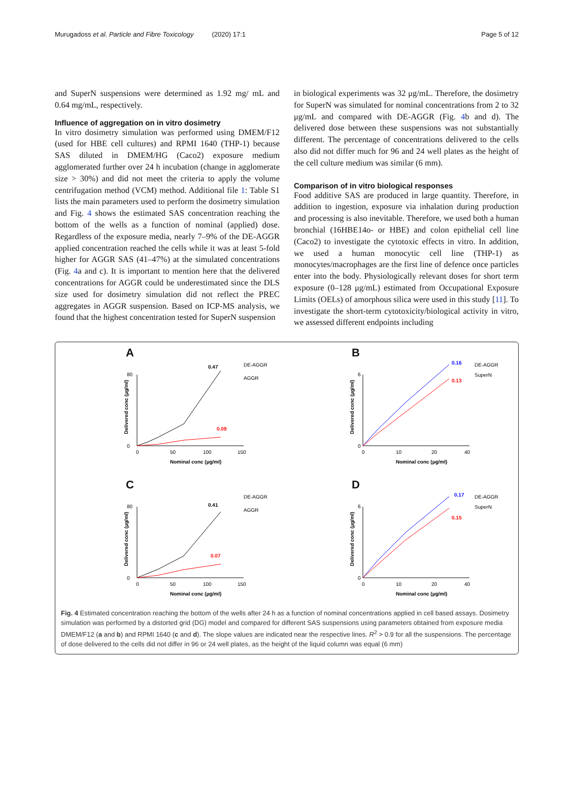Murugadoss et al. Particle and Fibre Toxicology (2020) 17:1 Page 5 of 12
and SuperN suspensions were determined as 1.92 mg/ mL and 0.64 mg/mL, respectively.
Influence of aggregation on in vitro dosimetry
In vitro dosimetry simulation was performed using DMEM/F12 (used for HBE cell cultures) and RPMI 1640 (THP-1) because SAS diluted in DMEM/HG (Caco2) exposure medium agglomerated further over 24 h incubation (change in agglomerate size > 30%) and did not meet the criteria to apply the volume centrifugation method (VCM) method. Additional file 1: Table S1 lists the main parameters used to perform the dosimetry simulation and Fig. 4 shows the estimated SAS concentration reaching the bottom of the wells as a function of nominal (applied) dose. Regardless of the exposure media, nearly 7–9% of the DE-AGGR applied concentration reached the cells while it was at least 5-fold higher for AGGR SAS (41–47%) at the simulated concentrations (Fig. 4a and c). It is important to mention here that the delivered concentrations for AGGR could be underestimated since the DLS size used for dosimetry simulation did not reflect the PREC aggregates in AGGR suspension. Based on ICP-MS analysis, we found that the highest concentration tested for SuperN suspension
in biological experiments was 32 μg/mL. Therefore, the dosimetry for SuperN was simulated for nominal concentrations from 2 to 32 μg/mL and compared with DE-AGGR (Fig. 4b and d). The delivered dose between these suspensions was not substantially different. The percentage of concentrations delivered to the cells also did not differ much for 96 and 24 well plates as the height of the cell culture medium was similar (6 mm).
Comparison of in vitro biological responses
Food additive SAS are produced in large quantity. Therefore, in addition to ingestion, exposure via inhalation during production and processing is also inevitable. Therefore, we used both a human bronchial (16HBE14o- or HBE) and colon epithelial cell line (Caco2) to investigate the cytotoxic effects in vitro. In addition, we used a human monocytic cell line (THP-1) as monocytes/macrophages are the first line of defence once particles enter into the body. Physiologically relevant doses for short term exposure (0–128 μg/mL) estimated from Occupational Exposure Limits (OELs) of amorphous silica were used in this study [11]. To investigate the short-term cytotoxicity/biological activity in vitro, we assessed different endpoints including
A
Delivered conc (µg/ml)
80
0
0
50
100
150
Nominal conc (µg/ml)
0.47
0.09
DE-AGGR
AGGR
B
Delivered conc (µg/ml)
6
0
0
10
20
40
Nominal conc (µg/ml)
0.16
0.13
DE-AGGR
SuperN
C
Delivered conc (µg/ml)
80
0
0
50
100
150
Nominal conc (µg/ml)
0.41
0.07
DE-AGGR
AGGR
D
Delivered conc (µg/ml)
6
0
0
10
20
40
Nominal conc (µg/ml)
0.17
0.15
DE-AGGR
SuperN
Fig. 4 Estimated concentration reaching the bottom of the wells after 24 h as a function of nominal concentrations applied in cell based assays. Dosimetry simulation was performed by a distorted grid (DG) model and compared for different SAS suspensions using parameters obtained from exposure media DMEM/F12 (a and b) and RPMI 1640 (c and d). The slope values are indicated near the respective lines. R<sup>2</sup> > 0.9 for all the suspensions. The percentage of dose delivered to the cells did not differ in 96 or 24 well plates, as the height of the liquid column was equal (6 mm)